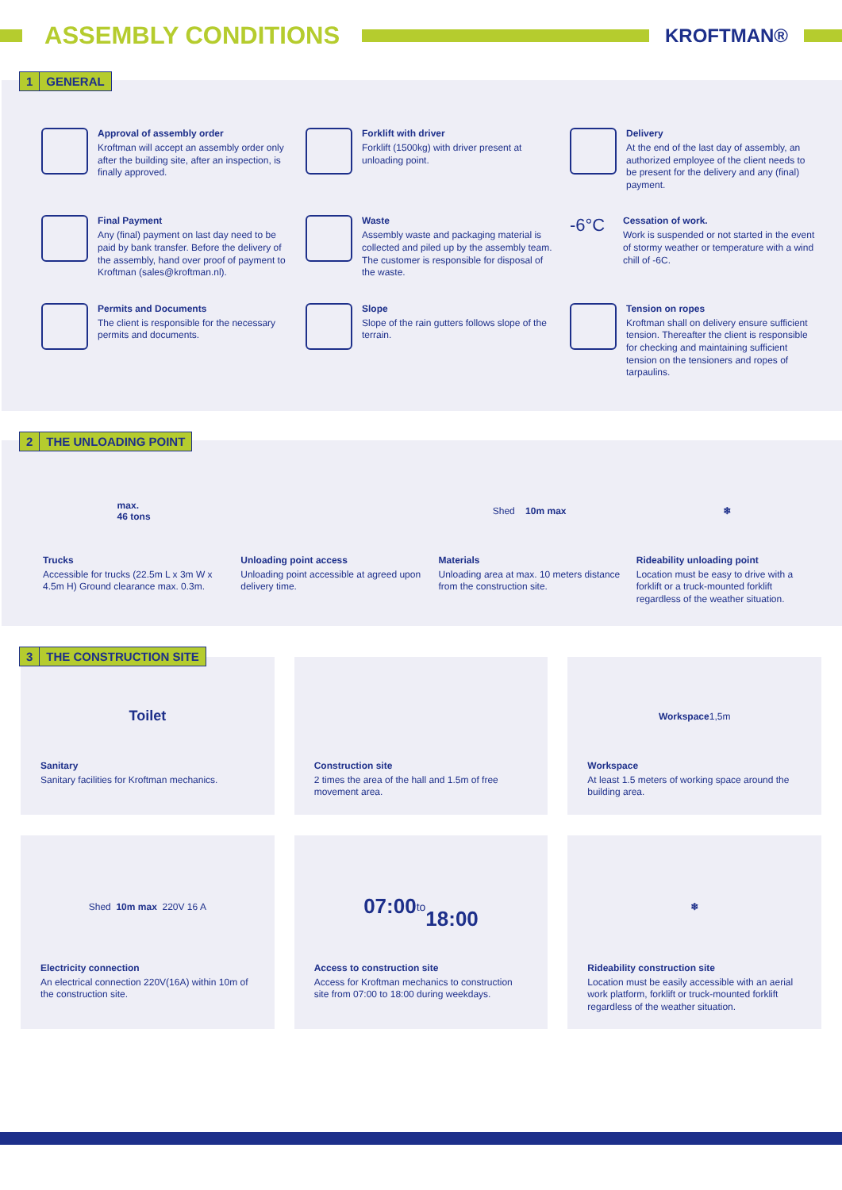ASSEMBLY CONDITIONS
KROFTMAN®
1 GENERAL
Approval of assembly order
Kroftman will accept an assembly order only after the building site, after an inspection, is finally approved.
Forklift with driver
Forklift (1500kg) with driver present at unloading point.
Delivery
At the end of the last day of assembly, an authorized employee of the client needs to be present for the delivery and any (final) payment.
Final Payment
Any (final) payment on last day need to be paid by bank transfer. Before the delivery of the assembly, hand over proof of payment to Kroftman (sales@kroftman.nl).
Waste
Assembly waste and packaging material is collected and piled up by the assembly team. The customer is responsible for disposal of the waste.
-6°C
Cessation of work.
Work is suspended or not started in the event of stormy weather or temperature with a wind chill of -6C.
Permits and Documents
The client is responsible for the necessary permits and documents.
Slope
Slope of the rain gutters follows slope of the terrain.
Tension on ropes
Kroftman shall on delivery ensure sufficient tension. Thereafter the client is responsible for checking and maintaining sufficient tension on the tensioners and ropes of tarpaulins.
2 THE UNLOADING POINT
max.
46 tons
Trucks
Accessible for trucks (22.5m L x 3m W x 4.5m H) Ground clearance max. 0.3m.
Unloading point access
Unloading point accessible at agreed upon delivery time.
Shed 10m max
Materials
Unloading area at max. 10 meters distance from the construction site.
❄
Rideability unloading point
Location must be easy to drive with a forklift or a truck-mounted forklift regardless of the weather situation.
3 THE CONSTRUCTION SITE
Toilet
Sanitary
Sanitary facilities for Kroftman mechanics.
Construction site
2 times the area of the hall and 1.5m of free movement area.
Workspace
1,5m
Workspace
At least 1.5 meters of working space around the building area.
Shed 10m max 220V 16 A
Electricity connection
An electrical connection 220V(16A) within 10m of the construction site.
07:00
to
18:00
Access to construction site
Access for Kroftman mechanics to construction site from 07:00 to 18:00 during weekdays.
❄
Rideability construction site
Location must be easily accessible with an aerial work platform, forklift or truck-mounted forklift regardless of the weather situation.